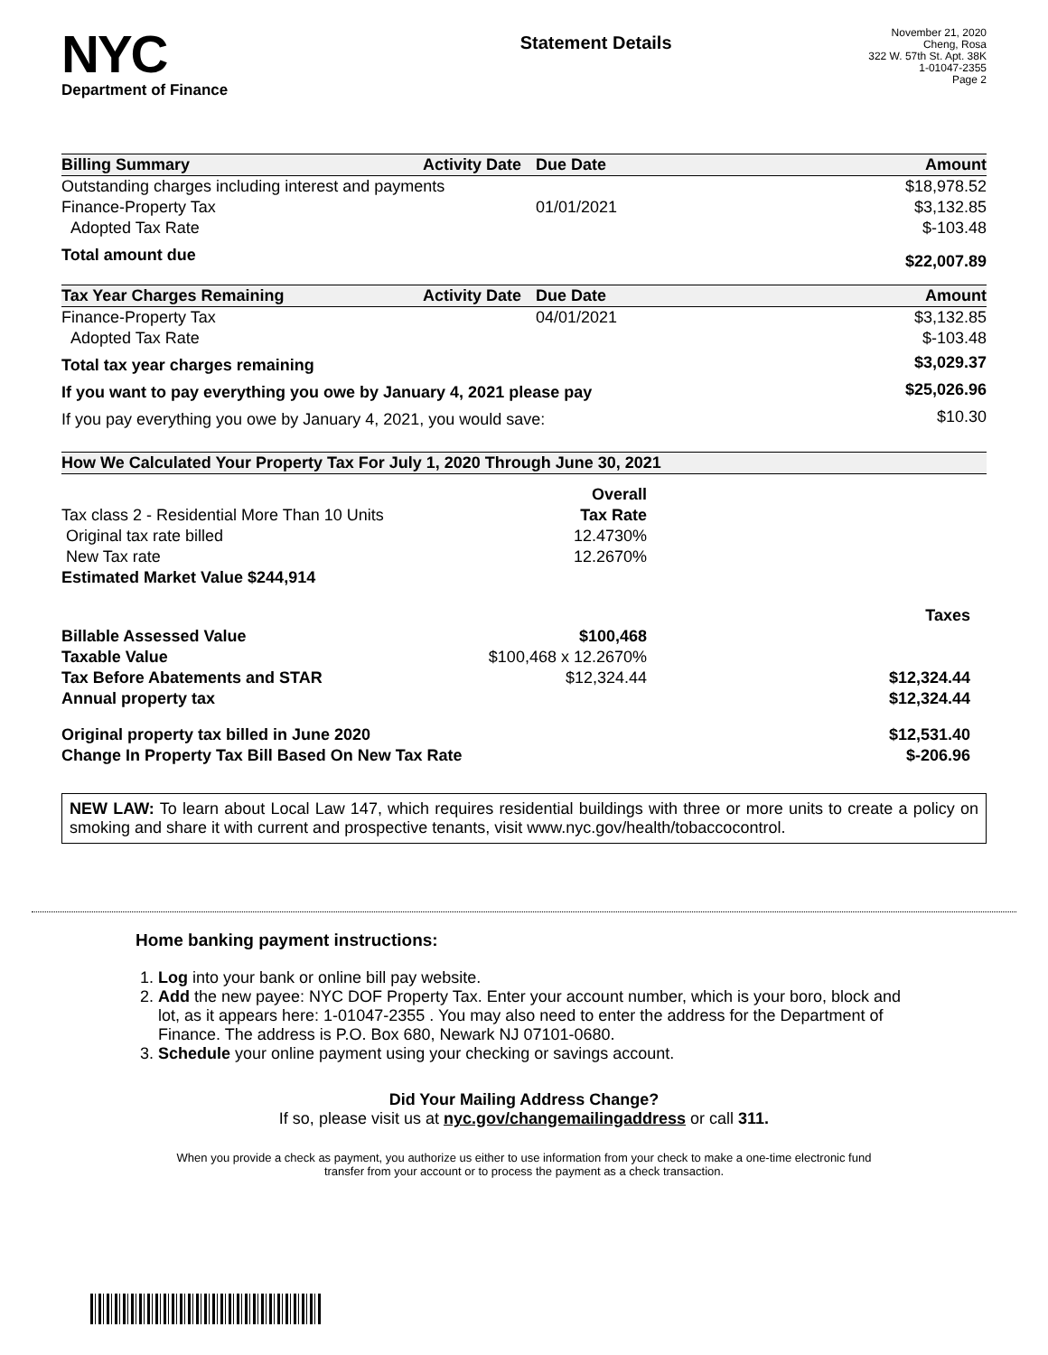NYC
Department of Finance
Statement Details
November 21, 2020
Cheng, Rosa
322 W. 57th St. Apt. 38K
1-01047-2355
Page 2
| Billing Summary | Activity Date | Due Date | Amount |
| --- | --- | --- | --- |
| Outstanding charges including interest and payments | | | $18,978.52 |
| Finance-Property Tax | | 01/01/2021 | $3,132.85 |
| Adopted Tax Rate | | | $-103.48 |
| Total amount due | | | $22,007.89 |
| Tax Year Charges Remaining | Activity Date | Due Date | Amount |
| Finance-Property Tax | | 04/01/2021 | $3,132.85 |
| Adopted Tax Rate | | | $-103.48 |
| Total tax year charges remaining | | | $3,029.37 |
| If you want to pay everything you owe by January 4, 2021 please pay | | | $25,026.96 |
| If you pay everything you owe by January 4, 2021, you would save: | | | $10.30 |
| How We Calculated Your Property Tax For July 1, 2020 Through June 30, 2021 | | |
| --- | --- | --- |
| | Overall | |
| Tax class 2 - Residential More Than 10 Units | Tax Rate | |
| Original tax rate billed | 12.4730% | |
| New Tax rate | 12.2670% | |
| Estimated Market Value $244,914 | | |
| | | Taxes |
| Billable Assessed Value | $100,468 | |
| Taxable Value | $100,468 x 12.2670% | |
| Tax Before Abatements and STAR | $12,324.44 | $12,324.44 |
| Annual property tax | | $12,324.44 |
| Original property tax billed in June 2020 | | $12,531.40 |
| Change In Property Tax Bill Based On New Tax Rate | | $-206.96 |
NEW LAW: To learn about Local Law 147, which requires residential buildings with three or more units to create a policy on smoking and share it with current and prospective tenants, visit www.nyc.gov/health/tobaccocontrol.
Home banking payment instructions:
1. Log into your bank or online bill pay website.
2. Add the new payee: NYC DOF Property Tax. Enter your account number, which is your boro, block and lot, as it appears here: 1-01047-2355 . You may also need to enter the address for the Department of Finance. The address is P.O. Box 680, Newark NJ 07101-0680.
3. Schedule your online payment using your checking or savings account.
Did Your Mailing Address Change?
If so, please visit us at nyc.gov/changemailingaddress or call 311.
When you provide a check as payment, you authorize us either to use information from your check to make a one-time electronic fund
transfer from your account or to process the payment as a check transaction.